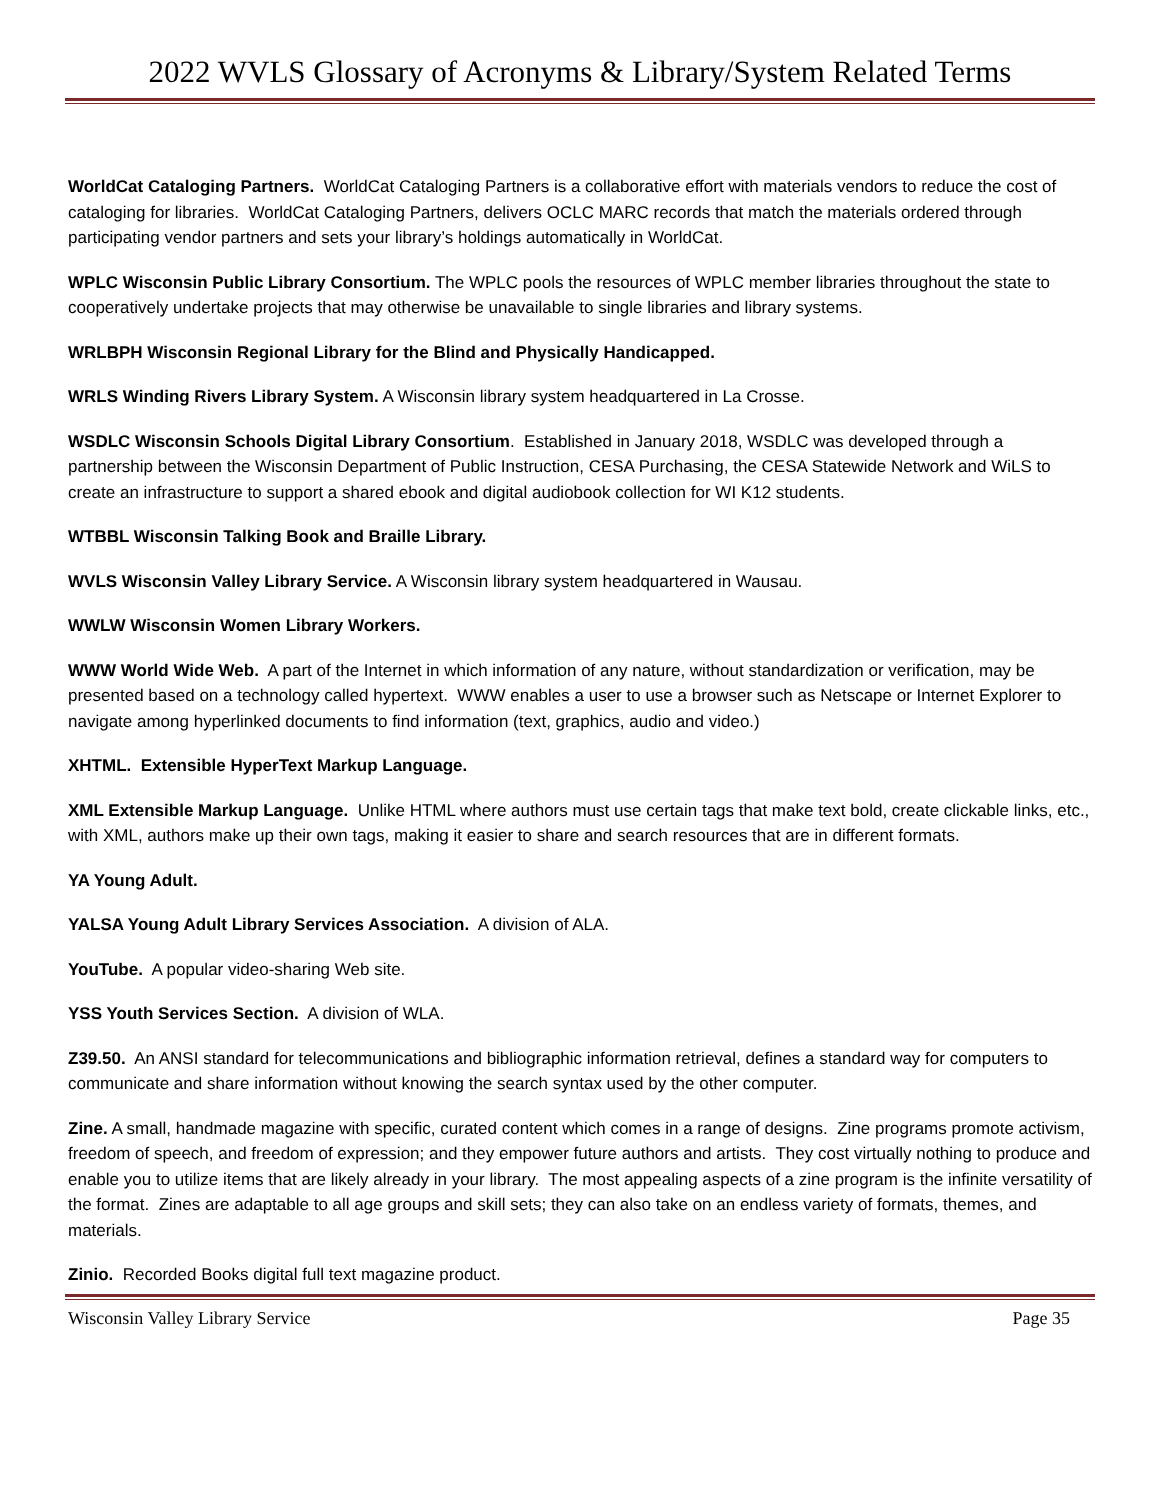2022 WVLS Glossary of Acronyms & Library/System Related Terms
WorldCat Cataloging Partners. WorldCat Cataloging Partners is a collaborative effort with materials vendors to reduce the cost of cataloging for libraries. WorldCat Cataloging Partners, delivers OCLC MARC records that match the materials ordered through participating vendor partners and sets your library’s holdings automatically in WorldCat.
WPLC Wisconsin Public Library Consortium. The WPLC pools the resources of WPLC member libraries throughout the state to cooperatively undertake projects that may otherwise be unavailable to single libraries and library systems.
WRLBPH Wisconsin Regional Library for the Blind and Physically Handicapped.
WRLS Winding Rivers Library System. A Wisconsin library system headquartered in La Crosse.
WSDLC Wisconsin Schools Digital Library Consortium. Established in January 2018, WSDLC was developed through a partnership between the Wisconsin Department of Public Instruction, CESA Purchasing, the CESA Statewide Network and WiLS to create an infrastructure to support a shared ebook and digital audiobook collection for WI K12 students.
WTBBL Wisconsin Talking Book and Braille Library.
WVLS Wisconsin Valley Library Service. A Wisconsin library system headquartered in Wausau.
WWLW Wisconsin Women Library Workers.
WWW World Wide Web. A part of the Internet in which information of any nature, without standardization or verification, may be presented based on a technology called hypertext. WWW enables a user to use a browser such as Netscape or Internet Explorer to navigate among hyperlinked documents to find information (text, graphics, audio and video.)
XHTML. Extensible HyperText Markup Language.
XML Extensible Markup Language. Unlike HTML where authors must use certain tags that make text bold, create clickable links, etc., with XML, authors make up their own tags, making it easier to share and search resources that are in different formats.
YA Young Adult.
YALSA Young Adult Library Services Association. A division of ALA.
YouTube. A popular video-sharing Web site.
YSS Youth Services Section. A division of WLA.
Z39.50. An ANSI standard for telecommunications and bibliographic information retrieval, defines a standard way for computers to communicate and share information without knowing the search syntax used by the other computer.
Zine. A small, handmade magazine with specific, curated content which comes in a range of designs. Zine programs promote activism, freedom of speech, and freedom of expression; and they empower future authors and artists. They cost virtually nothing to produce and enable you to utilize items that are likely already in your library. The most appealing aspects of a zine program is the infinite versatility of the format. Zines are adaptable to all age groups and skill sets; they can also take on an endless variety of formats, themes, and materials.
Zinio. Recorded Books digital full text magazine product.
Wisconsin Valley Library Service Page 35